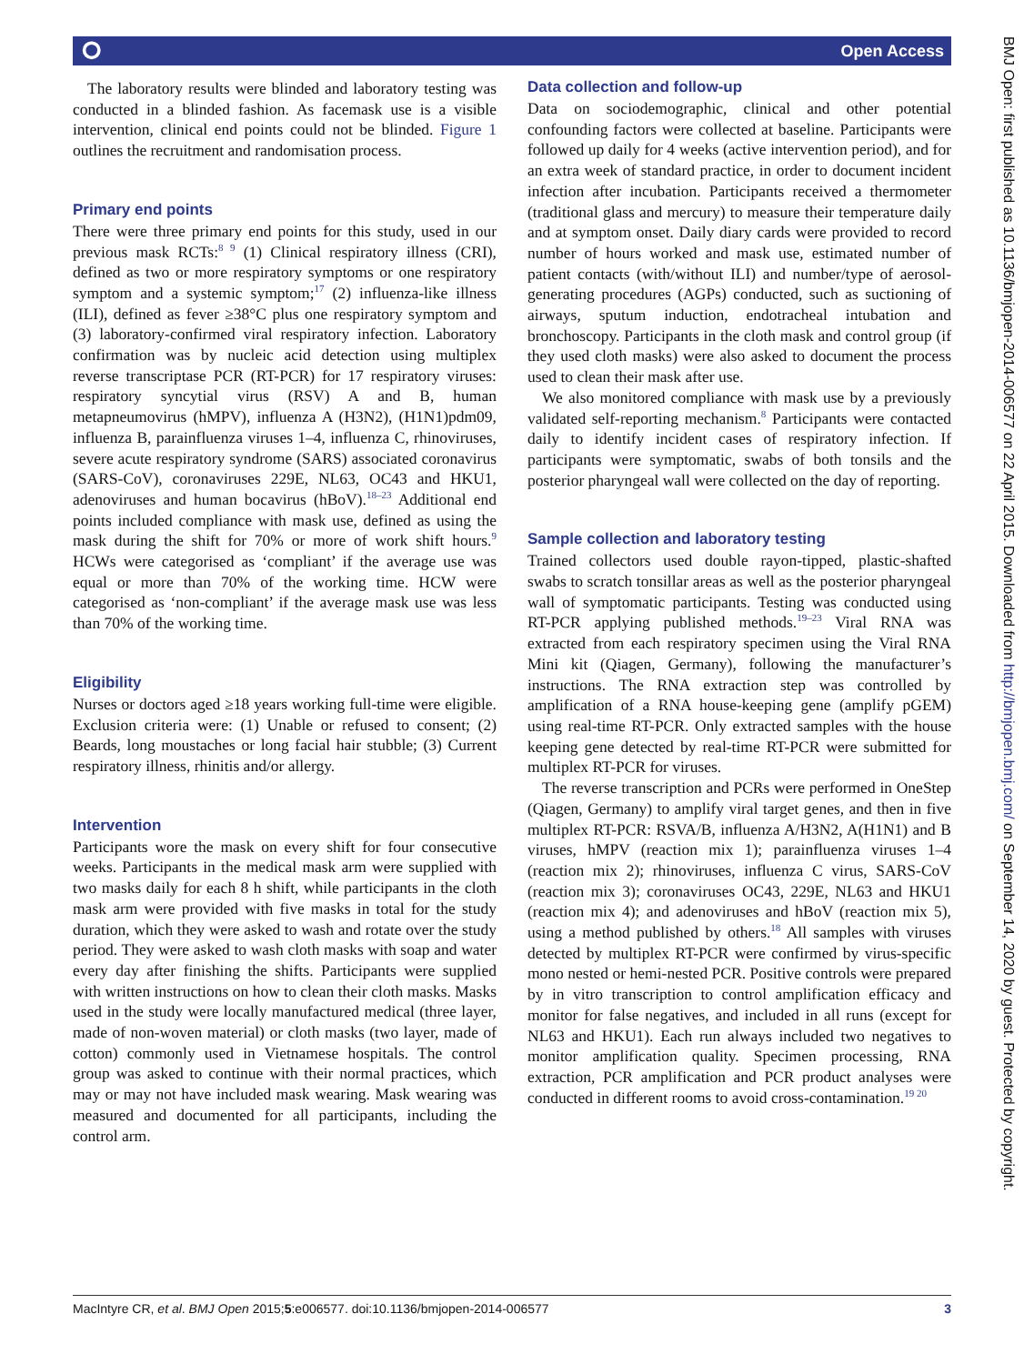⭘ Open Access
The laboratory results were blinded and laboratory testing was conducted in a blinded fashion. As facemask use is a visible intervention, clinical end points could not be blinded. Figure 1 outlines the recruitment and randomisation process.
Primary end points
There were three primary end points for this study, used in our previous mask RCTs:<sup>8 9</sup> (1) Clinical respiratory illness (CRI), defined as two or more respiratory symptoms or one respiratory symptom and a systemic symptom;<sup>17</sup> (2) influenza-like illness (ILI), defined as fever ≥38°C plus one respiratory symptom and (3) laboratory-confirmed viral respiratory infection. Laboratory confirmation was by nucleic acid detection using multiplex reverse transcriptase PCR (RT-PCR) for 17 respiratory viruses: respiratory syncytial virus (RSV) A and B, human metapneumovirus (hMPV), influenza A (H3N2), (H1N1)pdm09, influenza B, parainfluenza viruses 1–4, influenza C, rhinoviruses, severe acute respiratory syndrome (SARS) associated coronavirus (SARS-CoV), coronaviruses 229E, NL63, OC43 and HKU1, adenoviruses and human bocavirus (hBoV).<sup>18–23</sup> Additional end points included compliance with mask use, defined as using the mask during the shift for 70% or more of work shift hours.<sup>9</sup> HCWs were categorised as ‘compliant’ if the average use was equal or more than 70% of the working time. HCW were categorised as ‘non-compliant’ if the average mask use was less than 70% of the working time.
Eligibility
Nurses or doctors aged ≥18 years working full-time were eligible. Exclusion criteria were: (1) Unable or refused to consent; (2) Beards, long moustaches or long facial hair stubble; (3) Current respiratory illness, rhinitis and/or allergy.
Intervention
Participants wore the mask on every shift for four consecutive weeks. Participants in the medical mask arm were supplied with two masks daily for each 8 h shift, while participants in the cloth mask arm were provided with five masks in total for the study duration, which they were asked to wash and rotate over the study period. They were asked to wash cloth masks with soap and water every day after finishing the shifts. Participants were supplied with written instructions on how to clean their cloth masks. Masks used in the study were locally manufactured medical (three layer, made of non-woven material) or cloth masks (two layer, made of cotton) commonly used in Vietnamese hospitals. The control group was asked to continue with their normal practices, which may or may not have included mask wearing. Mask wearing was measured and documented for all participants, including the control arm.
Data collection and follow-up
Data on sociodemographic, clinical and other potential confounding factors were collected at baseline. Participants were followed up daily for 4 weeks (active intervention period), and for an extra week of standard practice, in order to document incident infection after incubation. Participants received a thermometer (traditional glass and mercury) to measure their temperature daily and at symptom onset. Daily diary cards were provided to record number of hours worked and mask use, estimated number of patient contacts (with/without ILI) and number/type of aerosol-generating procedures (AGPs) conducted, such as suctioning of airways, sputum induction, endotracheal intubation and bronchoscopy. Participants in the cloth mask and control group (if they used cloth masks) were also asked to document the process used to clean their mask after use.
We also monitored compliance with mask use by a previously validated self-reporting mechanism.<sup>8</sup> Participants were contacted daily to identify incident cases of respiratory infection. If participants were symptomatic, swabs of both tonsils and the posterior pharyngeal wall were collected on the day of reporting.
Sample collection and laboratory testing
Trained collectors used double rayon-tipped, plastic-shafted swabs to scratch tonsillar areas as well as the posterior pharyngeal wall of symptomatic participants. Testing was conducted using RT-PCR applying published methods.<sup>19–23</sup> Viral RNA was extracted from each respiratory specimen using the Viral RNA Mini kit (Qiagen, Germany), following the manufacturer’s instructions. The RNA extraction step was controlled by amplification of a RNA house-keeping gene (amplify pGEM) using real-time RT-PCR. Only extracted samples with the house keeping gene detected by real-time RT-PCR were submitted for multiplex RT-PCR for viruses.
The reverse transcription and PCRs were performed in OneStep (Qiagen, Germany) to amplify viral target genes, and then in five multiplex RT-PCR: RSVA/B, influenza A/H3N2, A(H1N1) and B viruses, hMPV (reaction mix 1); parainfluenza viruses 1–4 (reaction mix 2); rhinoviruses, influenza C virus, SARS-CoV (reaction mix 3); coronaviruses OC43, 229E, NL63 and HKU1 (reaction mix 4); and adenoviruses and hBoV (reaction mix 5), using a method published by others.<sup>18</sup> All samples with viruses detected by multiplex RT-PCR were confirmed by virus-specific mono nested or hemi-nested PCR. Positive controls were prepared by in vitro transcription to control amplification efficacy and monitor for false negatives, and included in all runs (except for NL63 and HKU1). Each run always included two negatives to monitor amplification quality. Specimen processing, RNA extraction, PCR amplification and PCR product analyses were conducted in different rooms to avoid cross-contamination.<sup>19 20</sup>
BMJ Open: first published as 10.1136/bmjopen-2014-006577 on 22 April 2015. Downloaded from http://bmjopen.bmj.com/ on September 14, 2020 by guest. Protected by copyright.
MacIntyre CR, et al. BMJ Open 2015;5:e006577. doi:10.1136/bmjopen-2014-006577 3